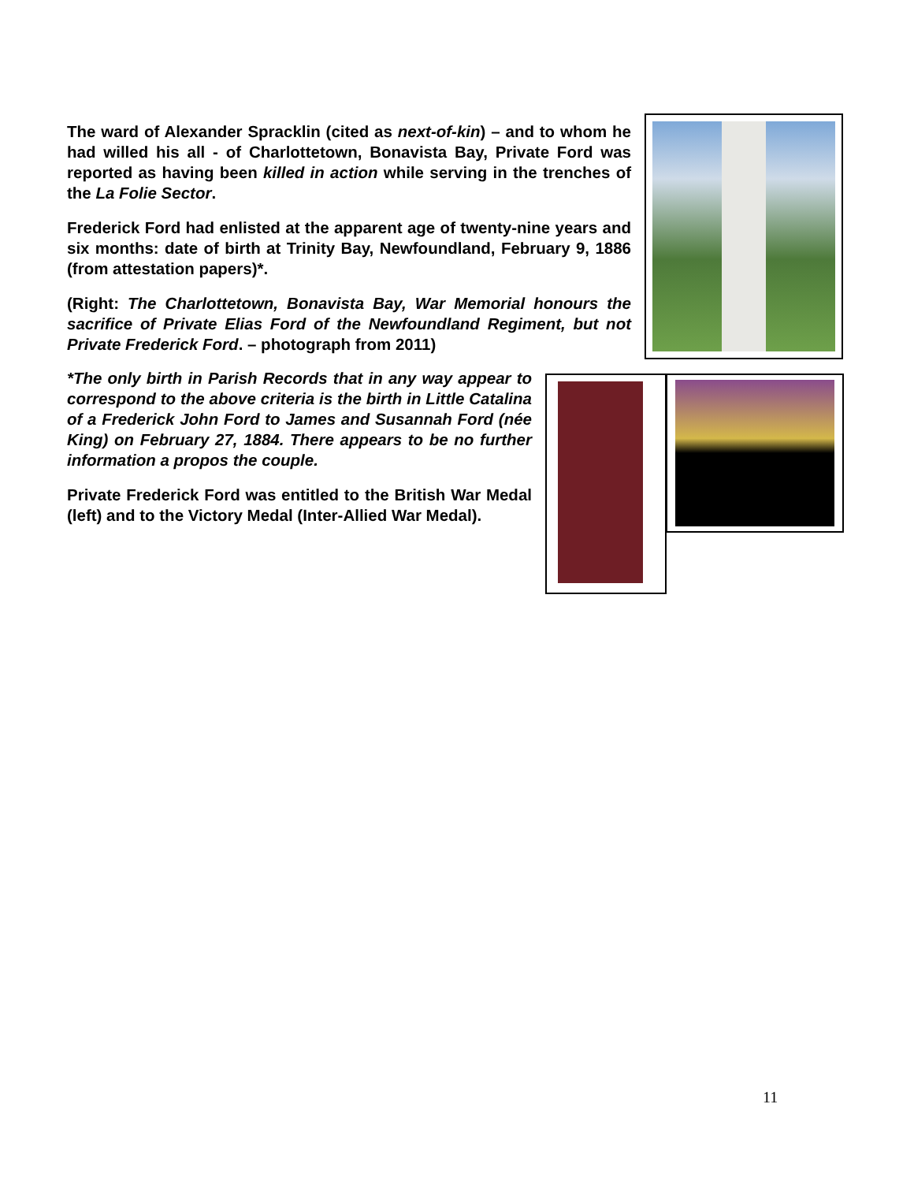The ward of Alexander Spracklin (cited as next-of-kin) – and to whom he had willed his all - of Charlottetown, Bonavista Bay, Private Ford was reported as having been killed in action while serving in the trenches of the La Folie Sector.
Frederick Ford had enlisted at the apparent age of twenty-nine years and six months: date of birth at Trinity Bay, Newfoundland, February 9, 1886 (from attestation papers)*.
(Right: The Charlottetown, Bonavista Bay, War Memorial honours the sacrifice of Private Elias Ford of the Newfoundland Regiment, but not Private Frederick Ford. – photograph from 2011)
*The only birth in Parish Records that in any way appear to correspond to the above criteria is the birth in Little Catalina of a Frederick John Ford to James and Susannah Ford (née King) on February 27, 1884. There appears to be no further information a propos the couple.
Private Frederick Ford was entitled to the British War Medal (left) and to the Victory Medal (Inter-Allied War Medal).
11